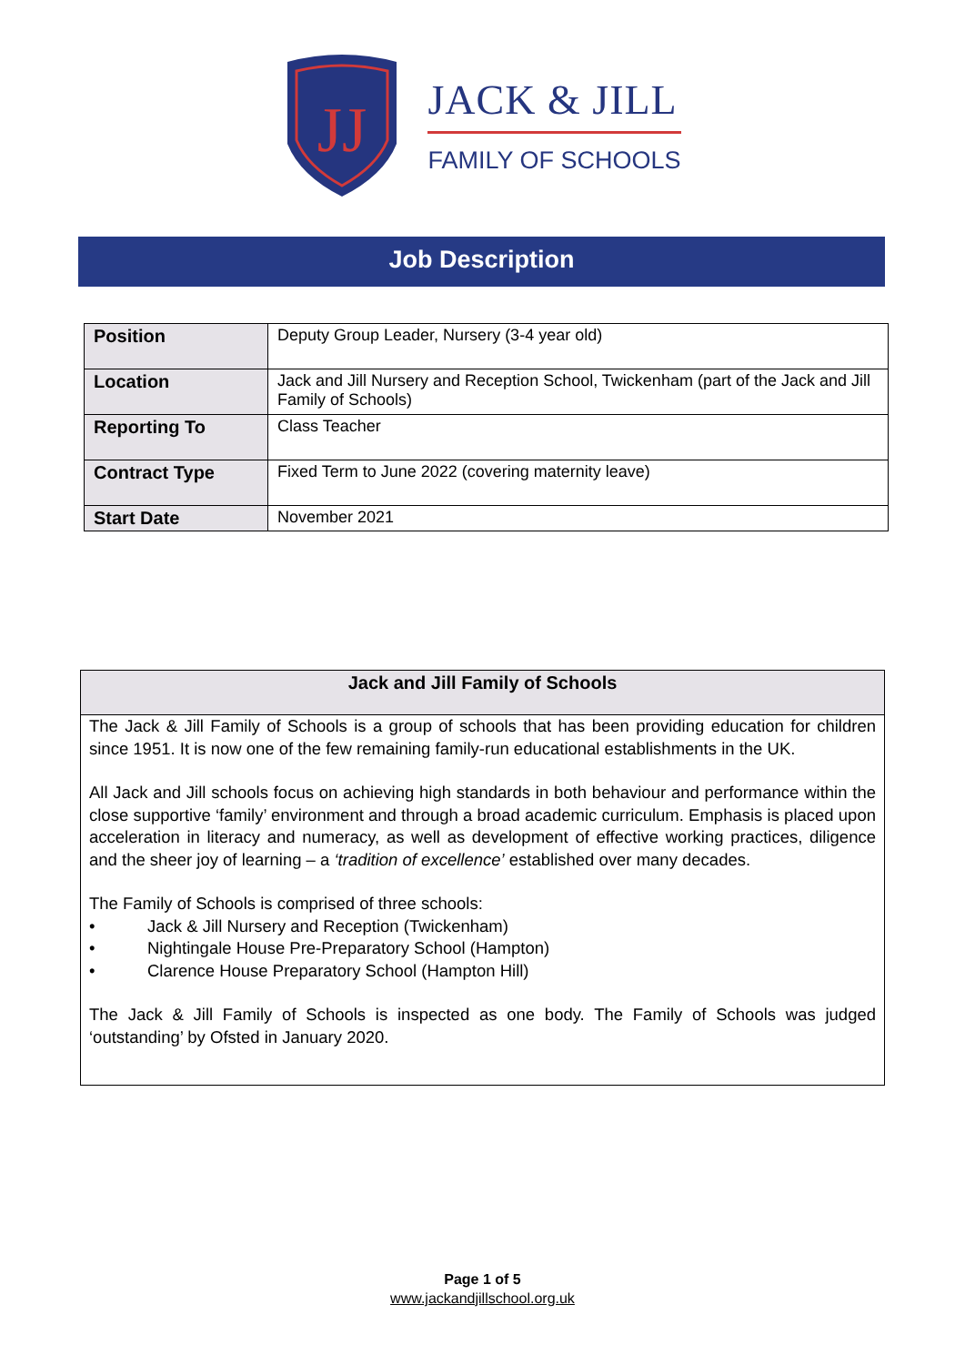JJ
JACK & JILL
FAMILY OF SCHOOLS
Job Description
| Position | Deputy Group Leader, Nursery (3-4 year old) |
| Location | Jack and Jill Nursery and Reception School, Twickenham (part of the Jack and Jill Family of Schools) |
| Reporting To | Class Teacher |
| Contract Type | Fixed Term to June 2022 (covering maternity leave) |
| Start Date | November 2021 |
Jack and Jill Family of Schools
The Jack & Jill Family of Schools is a group of schools that has been providing education for children since 1951. It is now one of the few remaining family-run educational establishments in the UK.
All Jack and Jill schools focus on achieving high standards in both behaviour and performance within the close supportive ‘family’ environment and through a broad academic curriculum. Emphasis is placed upon acceleration in literacy and numeracy, as well as development of effective working practices, diligence and the sheer joy of learning – a ‘tradition of excellence’ established over many decades.
The Family of Schools is comprised of three schools:
• Jack & Jill Nursery and Reception (Twickenham)
• Nightingale House Pre-Preparatory School (Hampton)
• Clarence House Preparatory School (Hampton Hill)
The Jack & Jill Family of Schools is inspected as one body. The Family of Schools was judged ‘outstanding’ by Ofsted in January 2020.
Page 1 of 5
www.jackandjillschool.org.uk